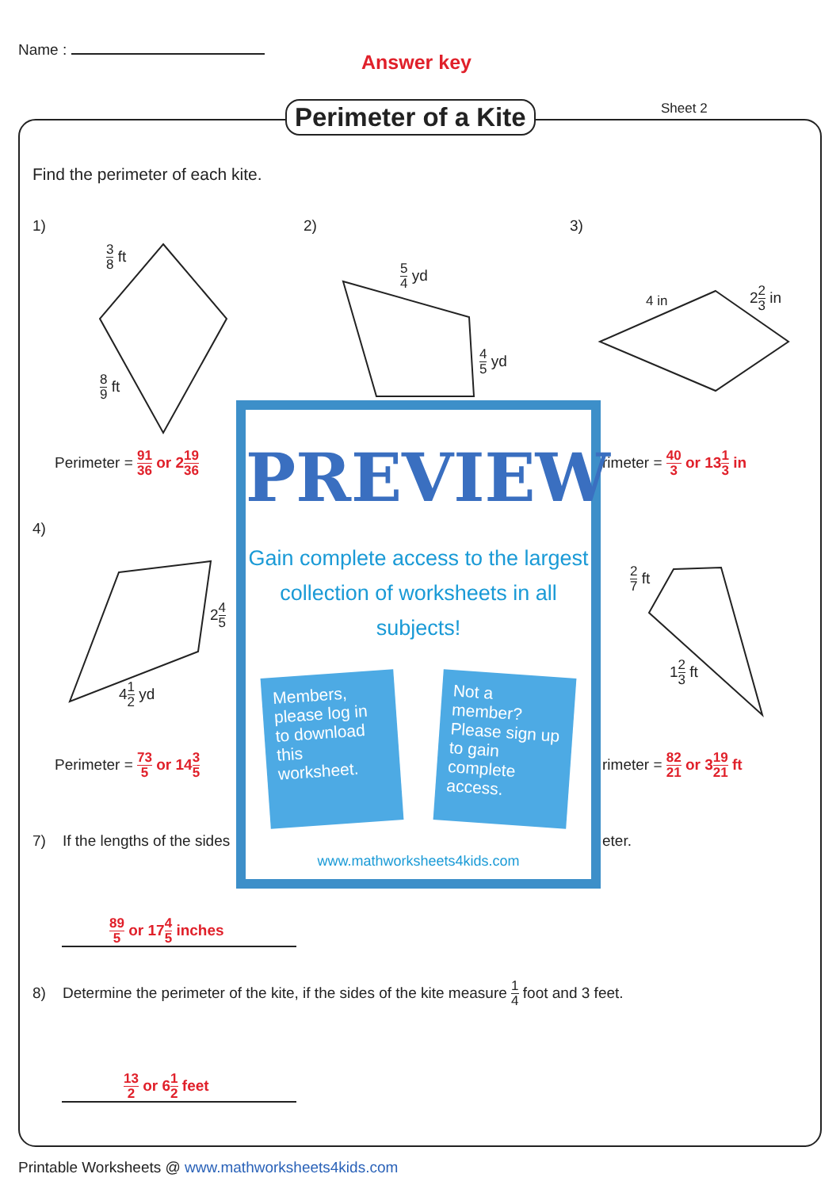Name :
Answer key
Perimeter of a Kite Sheet 2
Find the perimeter of each kite.
1) 2) 3)
3 8 ft
8 9 ft
5 4 yd
4 5 yd
4 in 22 3 in
Perimeter = 91 36 or 219 36 rimeter = 40 3 or 131 3 in
4)
24 5
41 2 yd
2 7 ft
12 3 ft
Perimeter = 73 5 or 143 5 rimeter = 82 21 or 319 21 ft
7) If the lengths of the sides
eter.
89 5 or 174 5 inches
8) Determine the perimeter of the kite, if the sides of the kite measure 1 4 foot and 3 feet.
13 2 or 61 2 feet
PREVIEW
Gain complete access to the largest collection of worksheets in all subjects!
Members, please log in to download this worksheet.
Not a member? Please sign up to gain complete access.
www.mathworksheets4kids.com
Printable Worksheets @ www.mathworksheets4kids.com